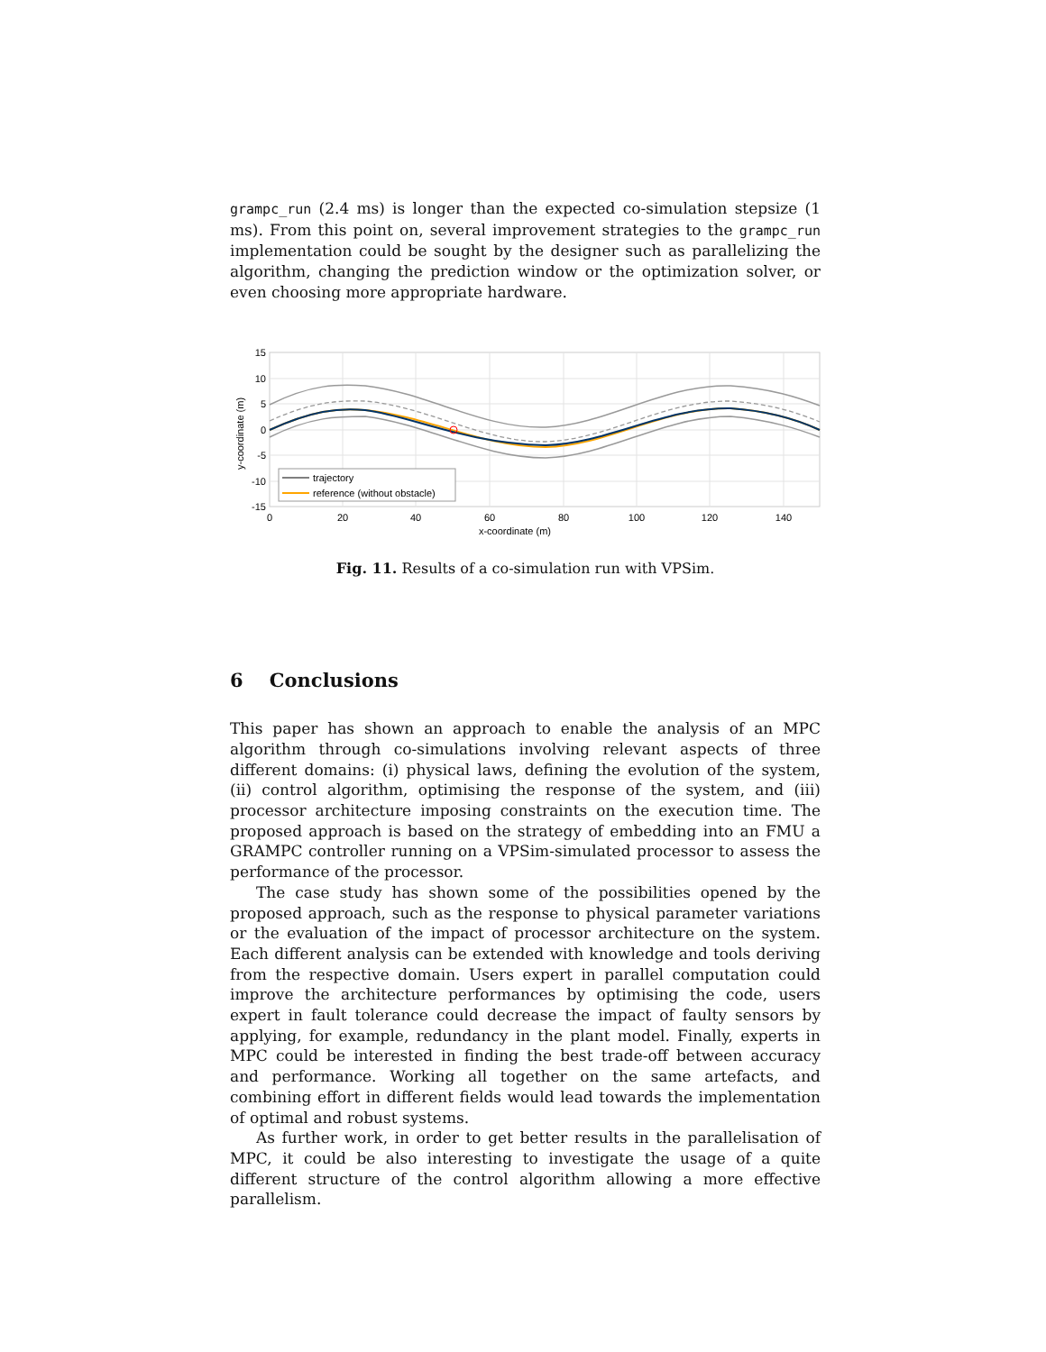grampc_run (2.4 ms) is longer than the expected co-simulation stepsize (1 ms). From this point on, several improvement strategies to the grampc_run implementation could be sought by the designer such as parallelizing the algorithm, changing the prediction window or the optimization solver, or even choosing more appropriate hardware.
trajectory
reference (without obstacle)
15
10
5
0
-5
-10
-15
0
20
40
60
80
100
120
140
x-coordinate (m)
y-coordinate (m)
Fig. 11. Results of a co-simulation run with VPSim.
6 Conclusions
This paper has shown an approach to enable the analysis of an MPC algorithm through co-simulations involving relevant aspects of three different domains: (i) physical laws, defining the evolution of the system, (ii) control algorithm, optimising the response of the system, and (iii) processor architecture imposing constraints on the execution time. The proposed approach is based on the strategy of embedding into an FMU a GRAMPC controller running on a VPSim-simulated processor to assess the performance of the processor.
The case study has shown some of the possibilities opened by the proposed approach, such as the response to physical parameter variations or the evaluation of the impact of processor architecture on the system. Each different analysis can be extended with knowledge and tools deriving from the respective domain. Users expert in parallel computation could improve the architecture performances by optimising the code, users expert in fault tolerance could decrease the impact of faulty sensors by applying, for example, redundancy in the plant model. Finally, experts in MPC could be interested in finding the best trade-off between accuracy and performance. Working all together on the same artefacts, and combining effort in different fields would lead towards the implementation of optimal and robust systems.
As further work, in order to get better results in the parallelisation of MPC, it could be also interesting to investigate the usage of a quite different structure of the control algorithm allowing a more effective parallelism.